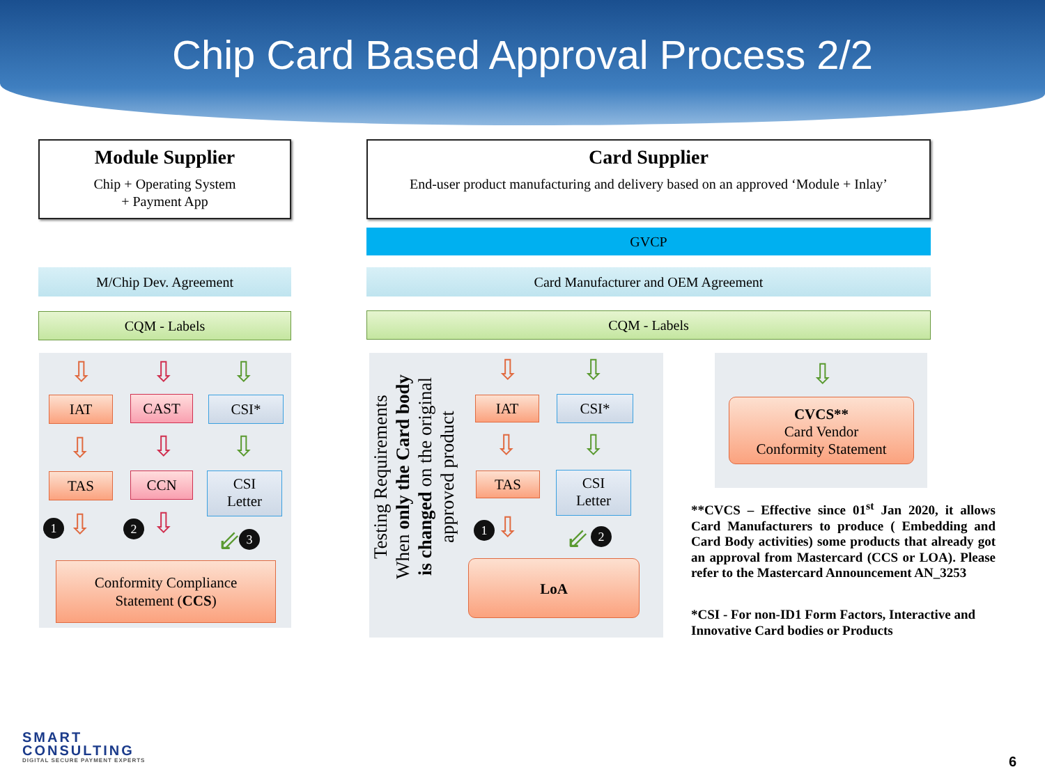Chip Card Based Approval Process 2/2
Module Supplier
Chip + Operating System
+ Payment App
Card Supplier
End-user product manufacturing and delivery based on an approved ‘Module + Inlay’
GVCP
M/Chip Dev. Agreement Card Manufacturer and OEM Agreement
CQM - Labels CQM - Labels
⇩ ⇩ ⇩
IAT CAST CSI*
⇩ ⇩ ⇩
TAS CCN
CSI
Letter
1 ⇩ 2 ⇩
⇙ 3
Conformity Compliance
Statement (CCS)
Testing Requirements When only the Card body is changed on the original approved product
⇩ ⇩
IAT CSI*
⇩ ⇩
TAS
CSI
Letter
1 ⇩ ⇙ 2
LoA
⇩
CVCS**
Card Vendor
Conformity Statement
**CVCS – Effective since 01<sup>st</sup> Jan 2020, it allows Card Manufacturers to produce ( Embedding and Card Body activities) some products that already got an approval from Mastercard (CCS or LOA). Please refer to the Mastercard Announcement AN_3253
*CSI - For non-ID1 Form Factors, Interactive and Innovative Card bodies or Products
SMART
CONSULTING
DIGITAL SECURE PAYMENT EXPERTS
6